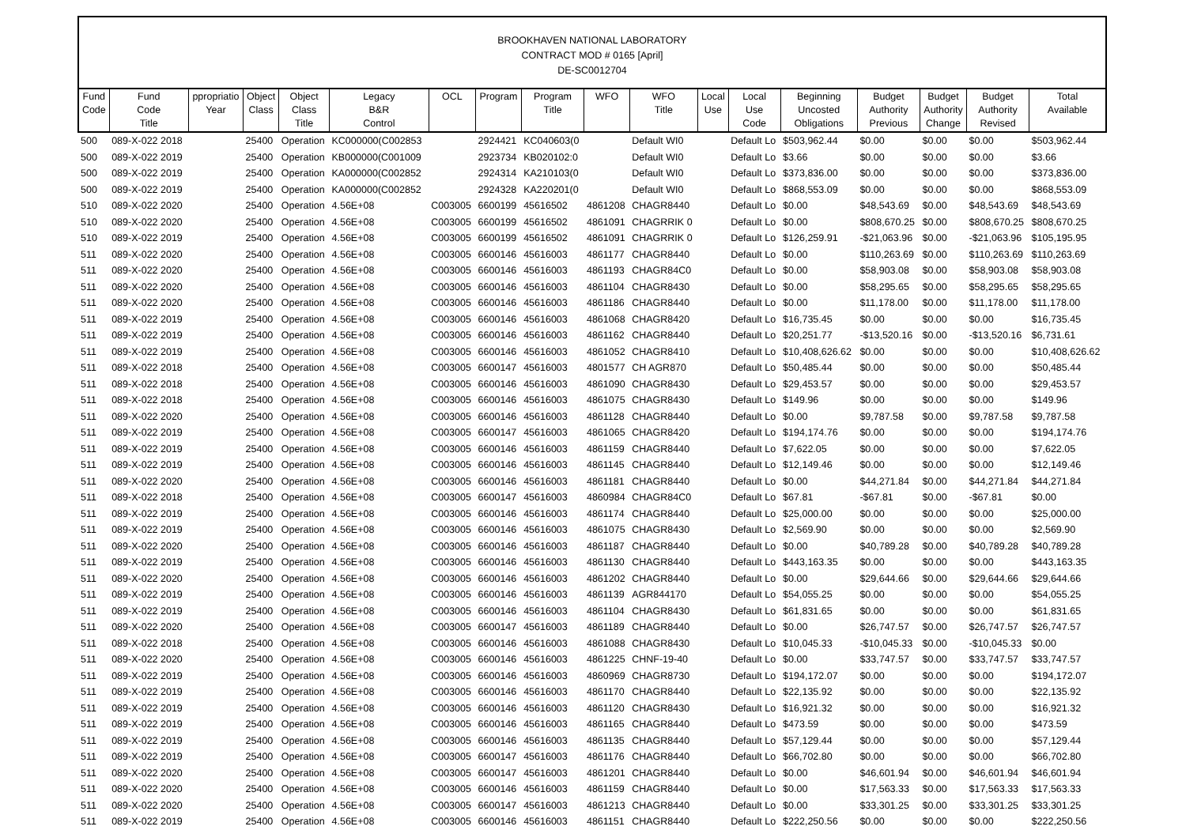BROOKHAVEN NATIONAL LABORATORY
CONTRACT MOD # 0165 [April]
DE-SC0012704
| Fund Code | Fund Code Title | ppropriatio Year | Object Class | Object Class Title | Legacy B&R Control | OCL | Program | Program Title | WFO | WFO Title | Local Use | Local Use Code | Beginning Uncosted Obligations | Budget Authority Previous | Budget Authority Change | Budget Authority Revised | Total Available |
| --- | --- | --- | --- | --- | --- | --- | --- | --- | --- | --- | --- | --- | --- | --- | --- | --- | --- |
| 500 | 089-X-022 2018 | | 25400 | Operation | KC000000(C002853 | | 2924421 | KC040603(0 | | Default WI0 | | Default Lo | $503,962.44 | $0.00 | $0.00 | $0.00 | $503,962.44 |
| 500 | 089-X-022 2019 | | 25400 | Operation | KB000000(C001009 | | 2923734 | KB020102:0 | | Default WI0 | | Default Lo | $3.66 | $0.00 | $0.00 | $0.00 | $3.66 |
| 500 | 089-X-022 2019 | | 25400 | Operation | KA000000(C002852 | | 2924314 | KA210103(0 | | Default WI0 | | Default Lo | $373,836.00 | $0.00 | $0.00 | $0.00 | $373,836.00 |
| 500 | 089-X-022 2019 | | 25400 | Operation | KA000000(C002852 | | 2924328 | KA220201(0 | | Default WI0 | | Default Lo | $868,553.09 | $0.00 | $0.00 | $0.00 | $868,553.09 |
| 510 | 089-X-022 2020 | | 25400 | Operation | 4.56E+08 | C003005 | 6600199 | 45616502 | 4861208 | CHAGR8440 | | Default Lo | $0.00 | $48,543.69 | $0.00 | $48,543.69 | $48,543.69 |
| 510 | 089-X-022 2020 | | 25400 | Operation | 4.56E+08 | C003005 | 6600199 | 45616502 | 4861091 | CHAGRRIK 0 | | Default Lo | $0.00 | $808,670.25 | $0.00 | $808,670.25 | $808,670.25 |
| 510 | 089-X-022 2019 | | 25400 | Operation | 4.56E+08 | C003005 | 6600199 | 45616502 | 4861091 | CHAGRRIK 0 | | Default Lo | $126,259.91 | -$21,063.96 | $0.00 | -$21,063.96 | $105,195.95 |
| 511 | 089-X-022 2020 | | 25400 | Operation | 4.56E+08 | C003005 | 6600146 | 45616003 | 4861177 | CHAGR8440 | | Default Lo | $0.00 | $110,263.69 | $0.00 | $110,263.69 | $110,263.69 |
| 511 | 089-X-022 2020 | | 25400 | Operation | 4.56E+08 | C003005 | 6600146 | 45616003 | 4861193 | CHAGR84C0 | | Default Lo | $0.00 | $58,903.08 | $0.00 | $58,903.08 | $58,903.08 |
| 511 | 089-X-022 2020 | | 25400 | Operation | 4.56E+08 | C003005 | 6600146 | 45616003 | 4861104 | CHAGR8430 | | Default Lo | $0.00 | $58,295.65 | $0.00 | $58,295.65 | $58,295.65 |
| 511 | 089-X-022 2020 | | 25400 | Operation | 4.56E+08 | C003005 | 6600146 | 45616003 | 4861186 | CHAGR8440 | | Default Lo | $0.00 | $11,178.00 | $0.00 | $11,178.00 | $11,178.00 |
| 511 | 089-X-022 2019 | | 25400 | Operation | 4.56E+08 | C003005 | 6600146 | 45616003 | 4861068 | CHAGR8420 | | Default Lo | $16,735.45 | $0.00 | $0.00 | $0.00 | $16,735.45 |
| 511 | 089-X-022 2019 | | 25400 | Operation | 4.56E+08 | C003005 | 6600146 | 45616003 | 4861162 | CHAGR8440 | | Default Lo | $20,251.77 | -$13,520.16 | $0.00 | -$13,520.16 | $6,731.61 |
| 511 | 089-X-022 2019 | | 25400 | Operation | 4.56E+08 | C003005 | 6600146 | 45616003 | 4861052 | CHAGR8410 | | Default Lo | $10,408,626.62 | $0.00 | $0.00 | $0.00 | $10,408,626.62 |
| 511 | 089-X-022 2018 | | 25400 | Operation | 4.56E+08 | C003005 | 6600147 | 45616003 | 4801577 | CH AGR870 | | Default Lo | $50,485.44 | $0.00 | $0.00 | $0.00 | $50,485.44 |
| 511 | 089-X-022 2018 | | 25400 | Operation | 4.56E+08 | C003005 | 6600146 | 45616003 | 4861090 | CHAGR8430 | | Default Lo | $29,453.57 | $0.00 | $0.00 | $0.00 | $29,453.57 |
| 511 | 089-X-022 2018 | | 25400 | Operation | 4.56E+08 | C003005 | 6600146 | 45616003 | 4861075 | CHAGR8430 | | Default Lo | $149.96 | $0.00 | $0.00 | $0.00 | $149.96 |
| 511 | 089-X-022 2020 | | 25400 | Operation | 4.56E+08 | C003005 | 6600146 | 45616003 | 4861128 | CHAGR8440 | | Default Lo | $0.00 | $9,787.58 | $0.00 | $9,787.58 | $9,787.58 |
| 511 | 089-X-022 2019 | | 25400 | Operation | 4.56E+08 | C003005 | 6600147 | 45616003 | 4861065 | CHAGR8420 | | Default Lo | $194,174.76 | $0.00 | $0.00 | $0.00 | $194,174.76 |
| 511 | 089-X-022 2019 | | 25400 | Operation | 4.56E+08 | C003005 | 6600146 | 45616003 | 4861159 | CHAGR8440 | | Default Lo | $7,622.05 | $0.00 | $0.00 | $0.00 | $7,622.05 |
| 511 | 089-X-022 2019 | | 25400 | Operation | 4.56E+08 | C003005 | 6600146 | 45616003 | 4861145 | CHAGR8440 | | Default Lo | $12,149.46 | $0.00 | $0.00 | $0.00 | $12,149.46 |
| 511 | 089-X-022 2020 | | 25400 | Operation | 4.56E+08 | C003005 | 6600146 | 45616003 | 4861181 | CHAGR8440 | | Default Lo | $0.00 | $44,271.84 | $0.00 | $44,271.84 | $44,271.84 |
| 511 | 089-X-022 2018 | | 25400 | Operation | 4.56E+08 | C003005 | 6600147 | 45616003 | 4860984 | CHAGR84C0 | | Default Lo | $67.81 | -$67.81 | $0.00 | -$67.81 | $0.00 |
| 511 | 089-X-022 2019 | | 25400 | Operation | 4.56E+08 | C003005 | 6600146 | 45616003 | 4861174 | CHAGR8440 | | Default Lo | $25,000.00 | $0.00 | $0.00 | $0.00 | $25,000.00 |
| 511 | 089-X-022 2019 | | 25400 | Operation | 4.56E+08 | C003005 | 6600146 | 45616003 | 4861075 | CHAGR8430 | | Default Lo | $2,569.90 | $0.00 | $0.00 | $0.00 | $2,569.90 |
| 511 | 089-X-022 2020 | | 25400 | Operation | 4.56E+08 | C003005 | 6600146 | 45616003 | 4861187 | CHAGR8440 | | Default Lo | $0.00 | $40,789.28 | $0.00 | $40,789.28 | $40,789.28 |
| 511 | 089-X-022 2019 | | 25400 | Operation | 4.56E+08 | C003005 | 6600146 | 45616003 | 4861130 | CHAGR8440 | | Default Lo | $443,163.35 | $0.00 | $0.00 | $0.00 | $443,163.35 |
| 511 | 089-X-022 2020 | | 25400 | Operation | 4.56E+08 | C003005 | 6600146 | 45616003 | 4861202 | CHAGR8440 | | Default Lo | $0.00 | $29,644.66 | $0.00 | $29,644.66 | $29,644.66 |
| 511 | 089-X-022 2019 | | 25400 | Operation | 4.56E+08 | C003005 | 6600146 | 45616003 | 4861139 | AGR844170 | | Default Lo | $54,055.25 | $0.00 | $0.00 | $0.00 | $54,055.25 |
| 511 | 089-X-022 2019 | | 25400 | Operation | 4.56E+08 | C003005 | 6600146 | 45616003 | 4861104 | CHAGR8430 | | Default Lo | $61,831.65 | $0.00 | $0.00 | $0.00 | $61,831.65 |
| 511 | 089-X-022 2020 | | 25400 | Operation | 4.56E+08 | C003005 | 6600147 | 45616003 | 4861189 | CHAGR8440 | | Default Lo | $0.00 | $26,747.57 | $0.00 | $26,747.57 | $26,747.57 |
| 511 | 089-X-022 2018 | | 25400 | Operation | 4.56E+08 | C003005 | 6600146 | 45616003 | 4861088 | CHAGR8430 | | Default Lo | $10,045.33 | -$10,045.33 | $0.00 | -$10,045.33 | $0.00 |
| 511 | 089-X-022 2020 | | 25400 | Operation | 4.56E+08 | C003005 | 6600146 | 45616003 | 4861225 | CHNF-19-40 | | Default Lo | $0.00 | $33,747.57 | $0.00 | $33,747.57 | $33,747.57 |
| 511 | 089-X-022 2019 | | 25400 | Operation | 4.56E+08 | C003005 | 6600146 | 45616003 | 4860969 | CHAGR8730 | | Default Lo | $194,172.07 | $0.00 | $0.00 | $0.00 | $194,172.07 |
| 511 | 089-X-022 2019 | | 25400 | Operation | 4.56E+08 | C003005 | 6600146 | 45616003 | 4861170 | CHAGR8440 | | Default Lo | $22,135.92 | $0.00 | $0.00 | $0.00 | $22,135.92 |
| 511 | 089-X-022 2019 | | 25400 | Operation | 4.56E+08 | C003005 | 6600146 | 45616003 | 4861120 | CHAGR8430 | | Default Lo | $16,921.32 | $0.00 | $0.00 | $0.00 | $16,921.32 |
| 511 | 089-X-022 2019 | | 25400 | Operation | 4.56E+08 | C003005 | 6600146 | 45616003 | 4861165 | CHAGR8440 | | Default Lo | $473.59 | $0.00 | $0.00 | $0.00 | $473.59 |
| 511 | 089-X-022 2019 | | 25400 | Operation | 4.56E+08 | C003005 | 6600146 | 45616003 | 4861135 | CHAGR8440 | | Default Lo | $57,129.44 | $0.00 | $0.00 | $0.00 | $57,129.44 |
| 511 | 089-X-022 2019 | | 25400 | Operation | 4.56E+08 | C003005 | 6600147 | 45616003 | 4861176 | CHAGR8440 | | Default Lo | $66,702.80 | $0.00 | $0.00 | $0.00 | $66,702.80 |
| 511 | 089-X-022 2020 | | 25400 | Operation | 4.56E+08 | C003005 | 6600147 | 45616003 | 4861201 | CHAGR8440 | | Default Lo | $0.00 | $46,601.94 | $0.00 | $46,601.94 | $46,601.94 |
| 511 | 089-X-022 2020 | | 25400 | Operation | 4.56E+08 | C003005 | 6600146 | 45616003 | 4861159 | CHAGR8440 | | Default Lo | $0.00 | $17,563.33 | $0.00 | $17,563.33 | $17,563.33 |
| 511 | 089-X-022 2020 | | 25400 | Operation | 4.56E+08 | C003005 | 6600147 | 45616003 | 4861213 | CHAGR8440 | | Default Lo | $0.00 | $33,301.25 | $0.00 | $33,301.25 | $33,301.25 |
| 511 | 089-X-022 2019 | | 25400 | Operation | 4.56E+08 | C003005 | 6600146 | 45616003 | 4861151 | CHAGR8440 | | Default Lo | $222,250.56 | $0.00 | $0.00 | $0.00 | $222,250.56 |